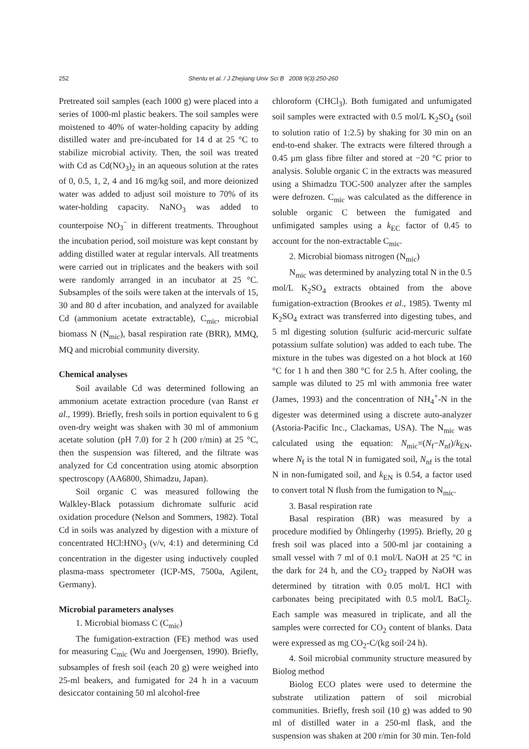252 Shentu et al. / J Zhejiang Univ Sci B 2008 9(3):250-260
Pretreated soil samples (each 1000 g) were placed into a series of 1000-ml plastic beakers. The soil samples were moistened to 40% of water-holding capacity by adding distilled water and pre-incubated for 14 d at 25 °C to stabilize microbial activity. Then, the soil was treated with Cd as Cd(NO<sub>3</sub>)<sub>2</sub> in an aqueous solution at the rates of 0, 0.5, 1, 2, 4 and 16 mg/kg soil, and more deionized water was added to adjust soil moisture to 70% of its water-holding capacity. NaNO<sub>3</sub> was added to counterpoise NO<sub>3</sub><sup>−</sup> in different treatments. Throughout the incubation period, soil moisture was kept constant by adding distilled water at regular intervals. All treatments were carried out in triplicates and the beakers with soil were randomly arranged in an incubator at 25 °C. Subsamples of the soils were taken at the intervals of 15, 30 and 80 d after incubation, and analyzed for available Cd (ammonium acetate extractable), C<sub>mic</sub>, microbial biomass N (N<sub>mic</sub>), basal respiration rate (BRR), MMQ, MQ and microbial community diversity.
Chemical analyses
Soil available Cd was determined following an ammonium acetate extraction procedure (van Ranst et al., 1999). Briefly, fresh soils in portion equivalent to 6 g oven-dry weight was shaken with 30 ml of ammonium acetate solution (pH 7.0) for 2 h (200 r/min) at 25 °C, then the suspension was filtered, and the filtrate was analyzed for Cd concentration using atomic absorption spectroscopy (AA6800, Shimadzu, Japan).
Soil organic C was measured following the Walkley-Black potassium dichromate sulfuric acid oxidation procedure (Nelson and Sommers, 1982). Total Cd in soils was analyzed by digestion with a mixture of concentrated HCl:HNO<sub>3</sub> (v/v, 4:1) and determining Cd concentration in the digester using inductively coupled plasma-mass spectrometer (ICP-MS, 7500a, Agilent, Germany).
Microbial parameters analyses
1. Microbial biomass C (C<sub>mic</sub>)
The fumigation-extraction (FE) method was used for measuring C<sub>mic</sub> (Wu and Joergensen, 1990). Briefly, subsamples of fresh soil (each 20 g) were weighed into 25-ml beakers, and fumigated for 24 h in a vacuum desiccator containing 50 ml alcohol-free
chloroform (CHCl<sub>3</sub>). Both fumigated and unfumigated soil samples were extracted with 0.5 mol/L K<sub>2</sub>SO<sub>4</sub> (soil to solution ratio of 1:2.5) by shaking for 30 min on an end-to-end shaker. The extracts were filtered through a 0.45 µm glass fibre filter and stored at −20 °C prior to analysis. Soluble organic C in the extracts was measured using a Shimadzu TOC-500 analyzer after the samples were defrozen. C<sub>mic</sub> was calculated as the difference in soluble organic C between the fumigated and unfimigated samples using a k<sub>EC</sub> factor of 0.45 to account for the non-extractable C<sub>mic</sub>.
2. Microbial biomass nitrogen (N<sub>mic</sub>)
N<sub>mic</sub> was determined by analyzing total N in the 0.5 mol/L K<sub>2</sub>SO<sub>4</sub> extracts obtained from the above fumigation-extraction (Brookes et al., 1985). Twenty ml K<sub>2</sub>SO<sub>4</sub> extract was transferred into digesting tubes, and 5 ml digesting solution (sulfuric acid-mercuric sulfate potassium sulfate solution) was added to each tube. The mixture in the tubes was digested on a hot block at 160 °C for 1 h and then 380 °C for 2.5 h. After cooling, the sample was diluted to 25 ml with ammonia free water (James, 1993) and the concentration of NH<sub>4</sub><sup>+</sup>-N in the digester was determined using a discrete auto-analyzer (Astoria-Pacific Inc., Clackamas, USA). The N<sub>mic</sub> was calculated using the equation: N<sub>mic</sub>=(N<sub>f</sub>−N<sub>nf</sub>)/k<sub>EN</sub>, where N<sub>f</sub> is the total N in fumigated soil, N<sub>nf</sub> is the total N in non-fumigated soil, and k<sub>EN</sub> is 0.54, a factor used to convert total N flush from the fumigation to N<sub>mic</sub>.
3. Basal respiration rate
Basal respiration (BR) was measured by a procedure modified by Öhlingerhy (1995). Briefly, 20 g fresh soil was placed into a 500-ml jar containing a small vessel with 7 ml of 0.1 mol/L NaOH at 25 °C in the dark for 24 h, and the CO<sub>2</sub> trapped by NaOH was determined by titration with 0.05 mol/L HCl with carbonates being precipitated with 0.5 mol/L BaCl<sub>2</sub>. Each sample was measured in triplicate, and all the samples were corrected for CO<sub>2</sub> content of blanks. Data were expressed as mg CO<sub>2</sub>-C/(kg soil·24 h).
4. Soil microbial community structure measured by Biolog method
Biolog ECO plates were used to determine the substrate utilization pattern of soil microbial communities. Briefly, fresh soil (10 g) was added to 90 ml of distilled water in a 250-ml flask, and the suspension was shaken at 200 r/min for 30 min. Ten-fold